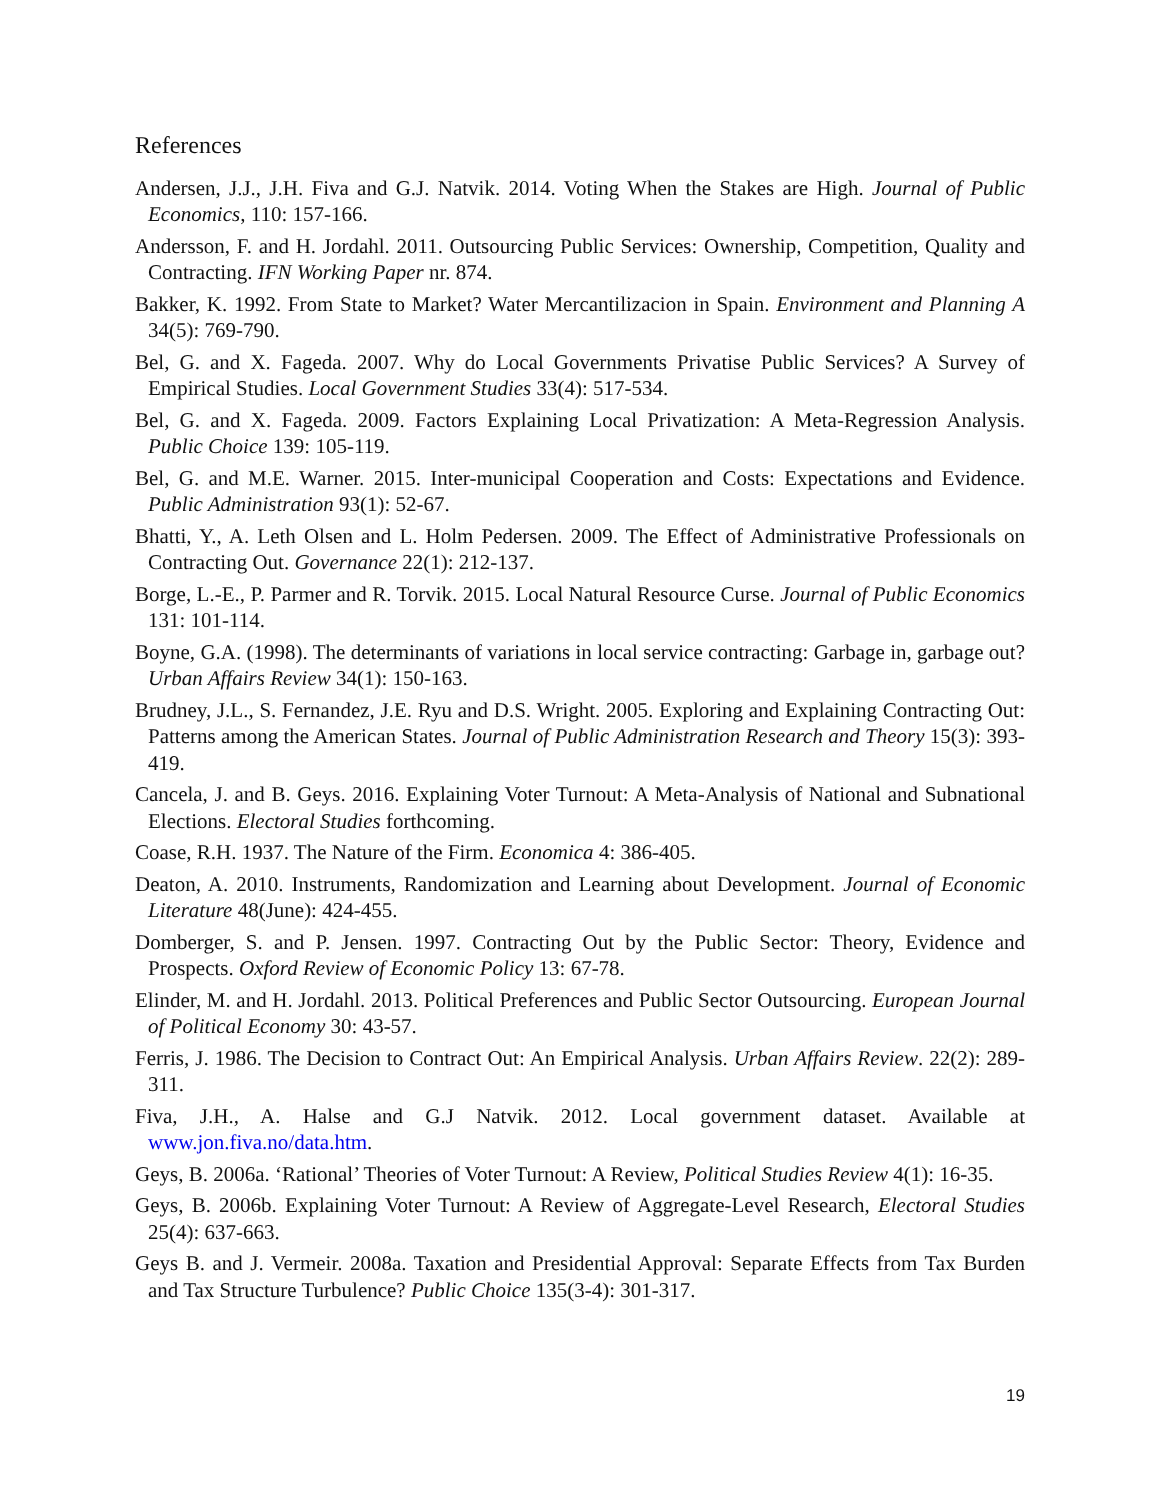References
Andersen, J.J., J.H. Fiva and G.J. Natvik. 2014. Voting When the Stakes are High. Journal of Public Economics, 110: 157-166.
Andersson, F. and H. Jordahl. 2011. Outsourcing Public Services: Ownership, Competition, Quality and Contracting. IFN Working Paper nr. 874.
Bakker, K. 1992. From State to Market? Water Mercantilizacion in Spain. Environment and Planning A 34(5): 769-790.
Bel, G. and X. Fageda. 2007. Why do Local Governments Privatise Public Services? A Survey of Empirical Studies. Local Government Studies 33(4): 517-534.
Bel, G. and X. Fageda. 2009. Factors Explaining Local Privatization: A Meta-Regression Analysis. Public Choice 139: 105-119.
Bel, G. and M.E. Warner. 2015. Inter-municipal Cooperation and Costs: Expectations and Evidence. Public Administration 93(1): 52-67.
Bhatti, Y., A. Leth Olsen and L. Holm Pedersen. 2009. The Effect of Administrative Professionals on Contracting Out. Governance 22(1): 212-137.
Borge, L.-E., P. Parmer and R. Torvik. 2015. Local Natural Resource Curse. Journal of Public Economics 131: 101-114.
Boyne, G.A. (1998). The determinants of variations in local service contracting: Garbage in, garbage out? Urban Affairs Review 34(1): 150-163.
Brudney, J.L., S. Fernandez, J.E. Ryu and D.S. Wright. 2005. Exploring and Explaining Contracting Out: Patterns among the American States. Journal of Public Administration Research and Theory 15(3): 393-419.
Cancela, J. and B. Geys. 2016. Explaining Voter Turnout: A Meta-Analysis of National and Subnational Elections. Electoral Studies forthcoming.
Coase, R.H. 1937. The Nature of the Firm. Economica 4: 386-405.
Deaton, A. 2010. Instruments, Randomization and Learning about Development. Journal of Economic Literature 48(June): 424-455.
Domberger, S. and P. Jensen. 1997. Contracting Out by the Public Sector: Theory, Evidence and Prospects. Oxford Review of Economic Policy 13: 67-78.
Elinder, M. and H. Jordahl. 2013. Political Preferences and Public Sector Outsourcing. European Journal of Political Economy 30: 43-57.
Ferris, J. 1986. The Decision to Contract Out: An Empirical Analysis. Urban Affairs Review. 22(2): 289-311.
Fiva, J.H., A. Halse and G.J Natvik. 2012. Local government dataset. Available at www.jon.fiva.no/data.htm.
Geys, B. 2006a. ‘Rational’ Theories of Voter Turnout: A Review, Political Studies Review 4(1): 16-35.
Geys, B. 2006b. Explaining Voter Turnout: A Review of Aggregate-Level Research, Electoral Studies 25(4): 637-663.
Geys B. and J. Vermeir. 2008a. Taxation and Presidential Approval: Separate Effects from Tax Burden and Tax Structure Turbulence? Public Choice 135(3-4): 301-317.
19